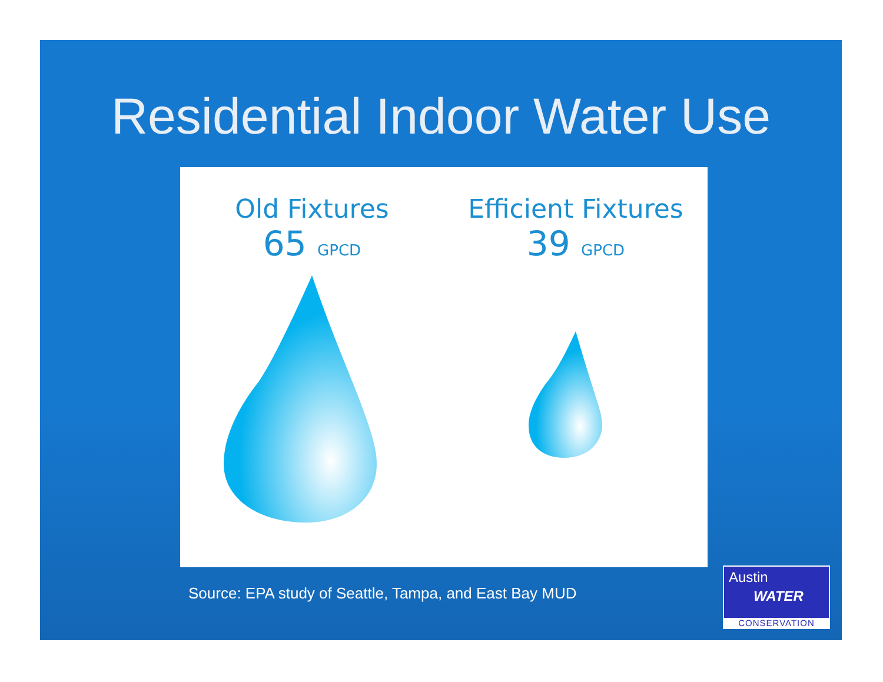Residential Indoor Water Use
Old Fixtures
65 GPCD
Efficient Fixtures
39 GPCD
Source: EPA study of Seattle, Tampa, and East Bay MUD
Austin
WATER
CONSERVATION